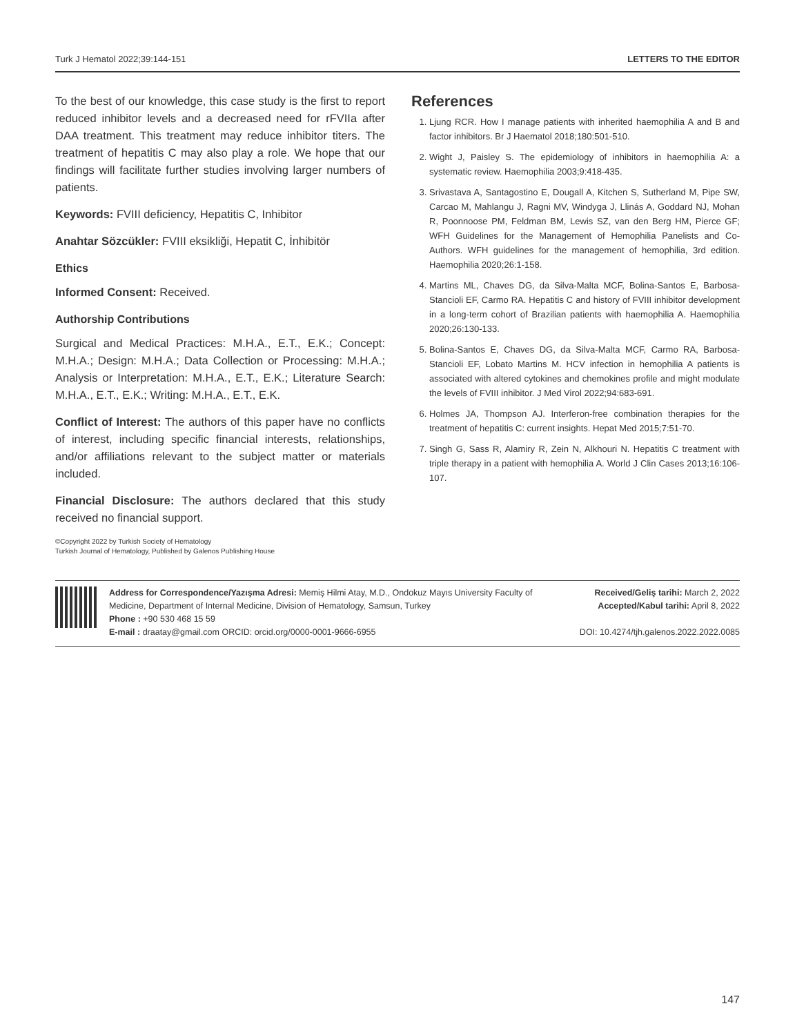Turk J Hematol 2022;39:144-151 LETTERS TO THE EDITOR
To the best of our knowledge, this case study is the first to report reduced inhibitor levels and a decreased need for rFVIIa after DAA treatment. This treatment may reduce inhibitor titers. The treatment of hepatitis C may also play a role. We hope that our findings will facilitate further studies involving larger numbers of patients.
Keywords: FVIII deficiency, Hepatitis C, Inhibitor
Anahtar Sözcükler: FVIII eksikliği, Hepatit C, İnhibitör
Ethics
Informed Consent: Received.
Authorship Contributions
Surgical and Medical Practices: M.H.A., E.T., E.K.; Concept: M.H.A.; Design: M.H.A.; Data Collection or Processing: M.H.A.; Analysis or Interpretation: M.H.A., E.T., E.K.; Literature Search: M.H.A., E.T., E.K.; Writing: M.H.A., E.T., E.K.
Conflict of Interest: The authors of this paper have no conflicts of interest, including specific financial interests, relationships, and/or affiliations relevant to the subject matter or materials included.
Financial Disclosure: The authors declared that this study received no financial support.
References
1. Ljung RCR. How I manage patients with inherited haemophilia A and B and factor inhibitors. Br J Haematol 2018;180:501-510.
2. Wight J, Paisley S. The epidemiology of inhibitors in haemophilia A: a systematic review. Haemophilia 2003;9:418-435.
3. Srivastava A, Santagostino E, Dougall A, Kitchen S, Sutherland M, Pipe SW, Carcao M, Mahlangu J, Ragni MV, Windyga J, Llinás A, Goddard NJ, Mohan R, Poonnoose PM, Feldman BM, Lewis SZ, van den Berg HM, Pierce GF; WFH Guidelines for the Management of Hemophilia Panelists and Co-Authors. WFH guidelines for the management of hemophilia, 3rd edition. Haemophilia 2020;26:1-158.
4. Martins ML, Chaves DG, da Silva-Malta MCF, Bolina-Santos E, Barbosa-Stancioli EF, Carmo RA. Hepatitis C and history of FVIII inhibitor development in a long-term cohort of Brazilian patients with haemophilia A. Haemophilia 2020;26:130-133.
5. Bolina-Santos E, Chaves DG, da Silva-Malta MCF, Carmo RA, Barbosa-Stancioli EF, Lobato Martins M. HCV infection in hemophilia A patients is associated with altered cytokines and chemokines profile and might modulate the levels of FVIII inhibitor. J Med Virol 2022;94:683-691.
6. Holmes JA, Thompson AJ. Interferon-free combination therapies for the treatment of hepatitis C: current insights. Hepat Med 2015;7:51-70.
7. Singh G, Sass R, Alamiry R, Zein N, Alkhouri N. Hepatitis C treatment with triple therapy in a patient with hemophilia A. World J Clin Cases 2013;16:106-107.
©Copyright 2022 by Turkish Society of Hematology
Turkish Journal of Hematology, Published by Galenos Publishing House
Address for Correspondence/Yazışma Adresi: Memiş Hilmi Atay, M.D., Ondokuz Mayıs University Faculty of Medicine, Department of Internal Medicine, Division of Hematology, Samsun, Turkey
Phone : +90 530 468 15 59
E-mail : draatay@gmail.com ORCID: orcid.org/0000-0001-9666-6955
Received/Geliş tarihi: March 2, 2022
Accepted/Kabul tarihi: April 8, 2022
DOI: 10.4274/tjh.galenos.2022.2022.0085
147